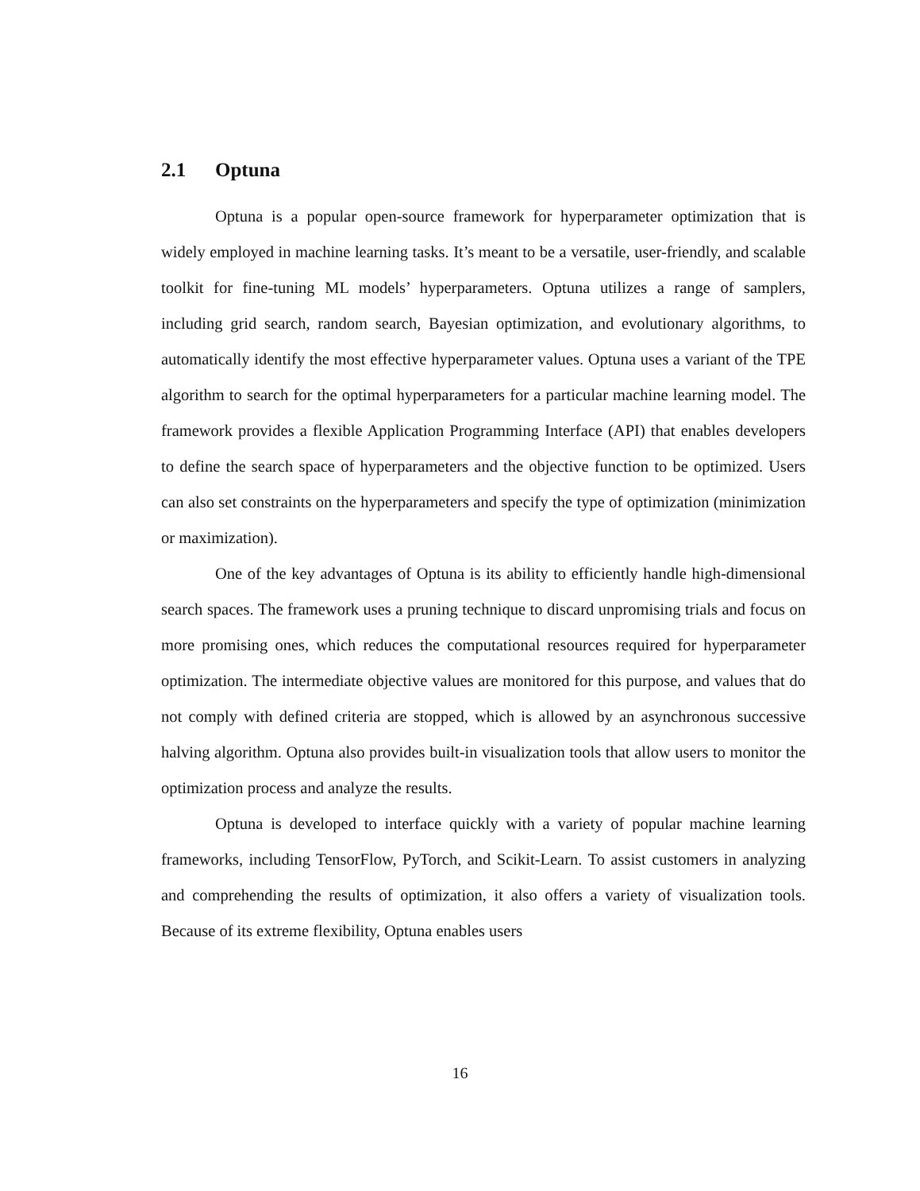2.1 Optuna
Optuna is a popular open-source framework for hyperparameter optimization that is widely employed in machine learning tasks. It’s meant to be a versatile, user-friendly, and scalable toolkit for fine-tuning ML models’ hyperparameters. Optuna utilizes a range of samplers, including grid search, random search, Bayesian optimization, and evolutionary algorithms, to automatically identify the most effective hyperparameter values. Optuna uses a variant of the TPE algorithm to search for the optimal hyperparameters for a particular machine learning model. The framework provides a flexible Application Programming Interface (API) that enables developers to define the search space of hyperparameters and the objective function to be optimized. Users can also set constraints on the hyperparameters and specify the type of optimization (minimization or maximization).
One of the key advantages of Optuna is its ability to efficiently handle high-dimensional search spaces. The framework uses a pruning technique to discard unpromising trials and focus on more promising ones, which reduces the computational resources required for hyperparameter optimization. The intermediate objective values are monitored for this purpose, and values that do not comply with defined criteria are stopped, which is allowed by an asynchronous successive halving algorithm. Optuna also provides built-in visualization tools that allow users to monitor the optimization process and analyze the results.
Optuna is developed to interface quickly with a variety of popular machine learning frameworks, including TensorFlow, PyTorch, and Scikit-Learn. To assist customers in analyzing and comprehending the results of optimization, it also offers a variety of visualization tools. Because of its extreme flexibility, Optuna enables users
16